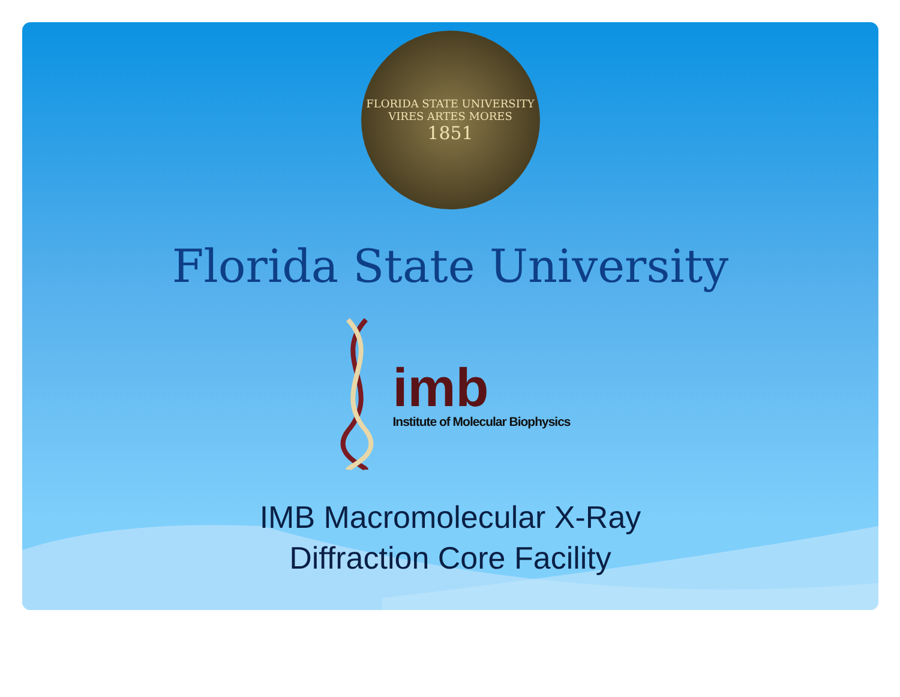FLORIDA STATE UNIVERSITY
VIRES ARTES MORES
1851
Florida State University
imb
Institute of Molecular Biophysics
IMB Macromolecular X-Ray
Diffraction Core Facility